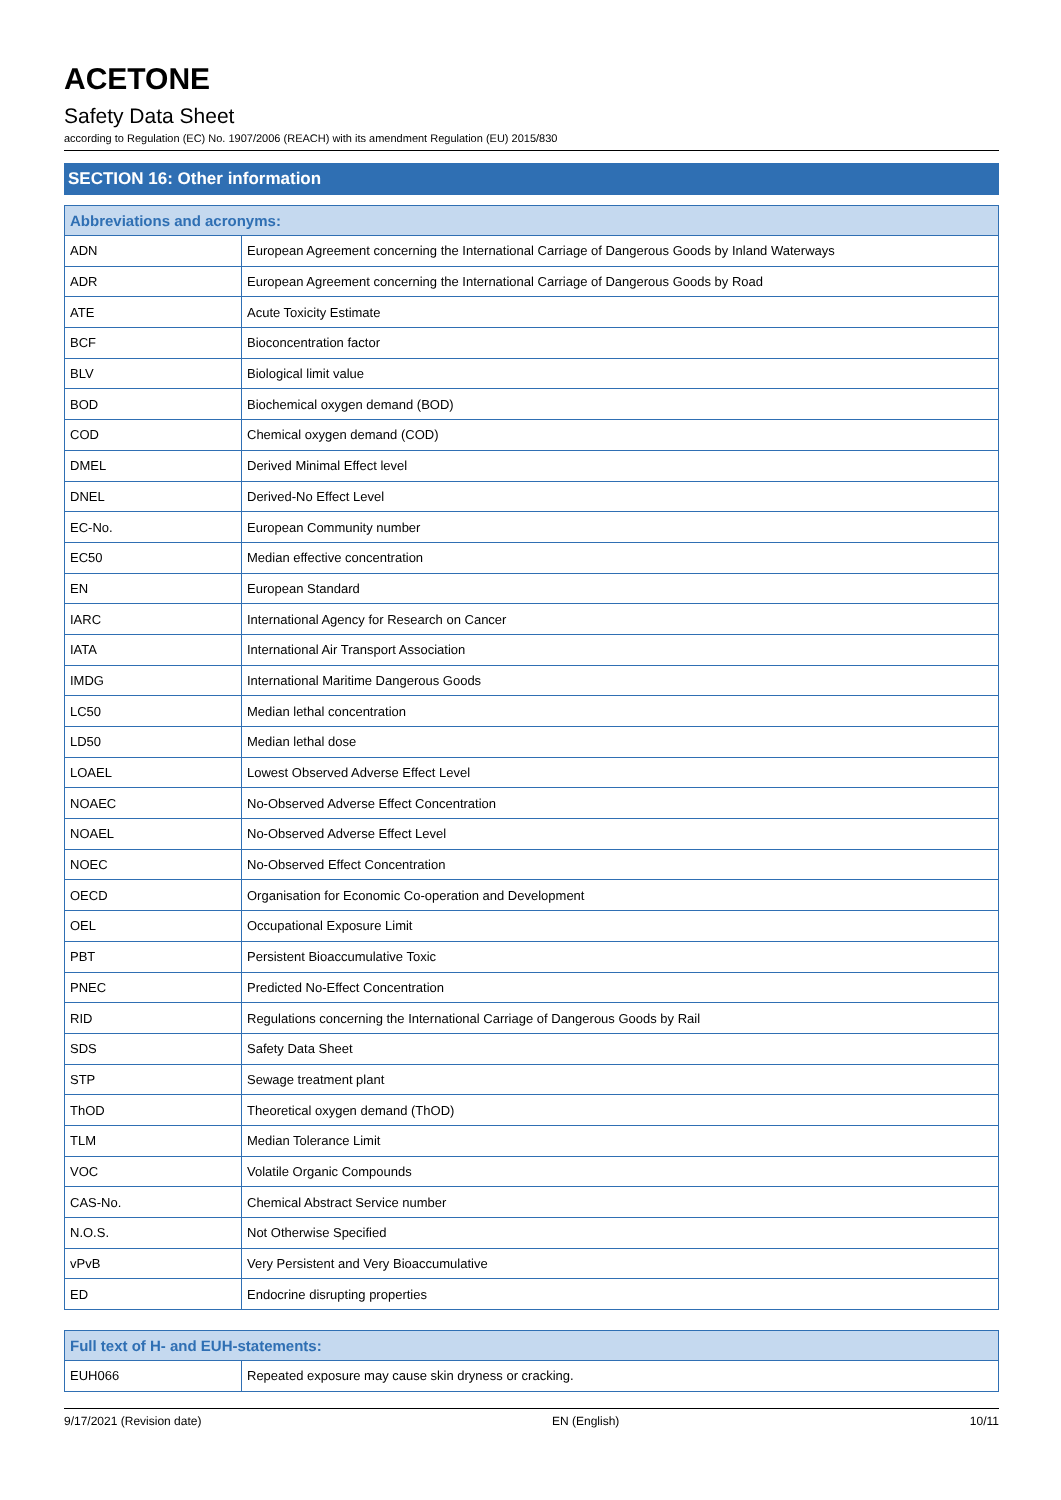ACETONE
Safety Data Sheet
according to Regulation (EC) No. 1907/2006 (REACH) with its amendment Regulation (EU) 2015/830
SECTION 16: Other information
| Abbreviations and acronyms: | |
| --- | --- |
| ADN | European Agreement concerning the International Carriage of Dangerous Goods by Inland Waterways |
| ADR | European Agreement concerning the International Carriage of Dangerous Goods by Road |
| ATE | Acute Toxicity Estimate |
| BCF | Bioconcentration factor |
| BLV | Biological limit value |
| BOD | Biochemical oxygen demand (BOD) |
| COD | Chemical oxygen demand (COD) |
| DMEL | Derived Minimal Effect level |
| DNEL | Derived-No Effect Level |
| EC-No. | European Community number |
| EC50 | Median effective concentration |
| EN | European Standard |
| IARC | International Agency for Research on Cancer |
| IATA | International Air Transport Association |
| IMDG | International Maritime Dangerous Goods |
| LC50 | Median lethal concentration |
| LD50 | Median lethal dose |
| LOAEL | Lowest Observed Adverse Effect Level |
| NOAEC | No-Observed Adverse Effect Concentration |
| NOAEL | No-Observed Adverse Effect Level |
| NOEC | No-Observed Effect Concentration |
| OECD | Organisation for Economic Co-operation and Development |
| OEL | Occupational Exposure Limit |
| PBT | Persistent Bioaccumulative Toxic |
| PNEC | Predicted No-Effect Concentration |
| RID | Regulations concerning the International Carriage of Dangerous Goods by Rail |
| SDS | Safety Data Sheet |
| STP | Sewage treatment plant |
| ThOD | Theoretical oxygen demand (ThOD) |
| TLM | Median Tolerance Limit |
| VOC | Volatile Organic Compounds |
| CAS-No. | Chemical Abstract Service number |
| N.O.S. | Not Otherwise Specified |
| vPvB | Very Persistent and Very Bioaccumulative |
| ED | Endocrine disrupting properties |
| Full text of H- and EUH-statements: | |
| --- | --- |
| EUH066 | Repeated exposure may cause skin dryness or cracking. |
9/17/2021 (Revision date) EN (English) 10/11